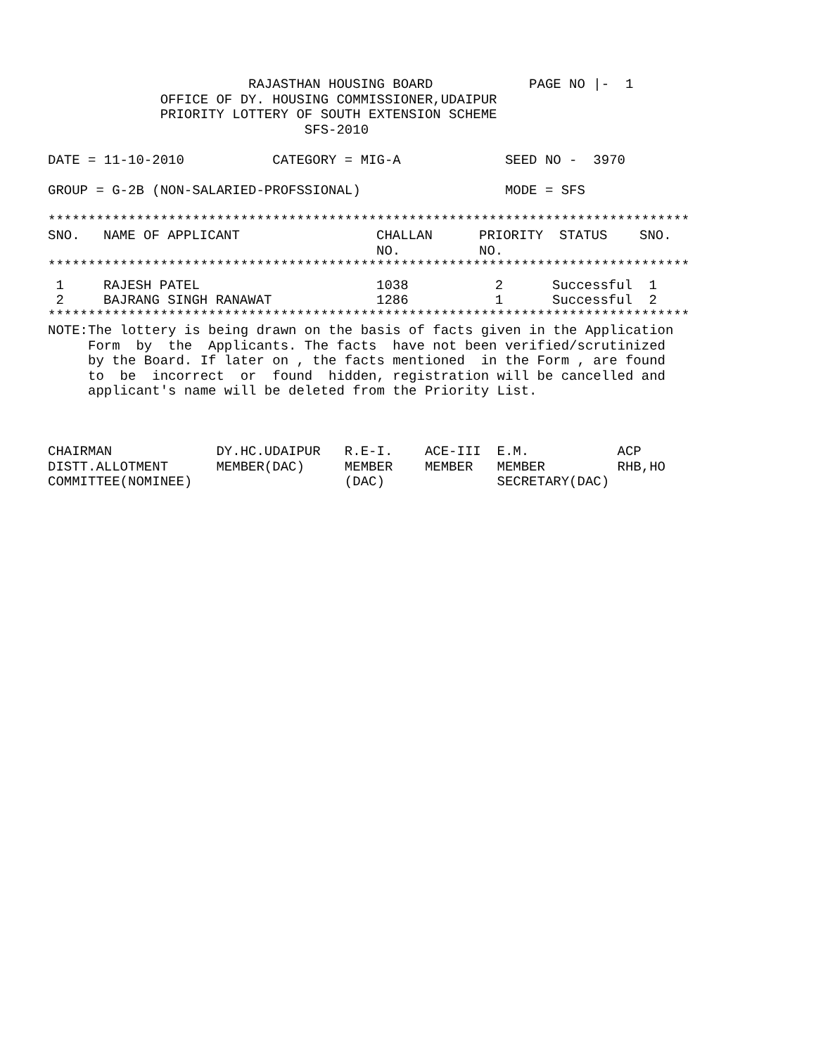RAJASTHAN HOUSING BOARD            PAGE NO |-  1
              OFFICE OF DY. HOUSING COMMISSIONER,UDAIPUR
              PRIORITY LOTTERY OF SOUTH EXTENSION SCHEME
                                SFS-2010

DATE = 11-10-2010           CATEGORY = MIG-A             SEED NO -  3970

GROUP = G-2B (NON-SALARIED-PROFSSIONAL)                  MODE = SFS

********************************************************************************
| SNO. | NAME OF APPLICANT | CHALLAN NO. | PRIORITY NO. | STATUS | SNO. |
| --- | --- | --- | --- | --- | --- |
********************************************************************************
| 1 | RAJESH PATEL | 1038 | 2 | Successful | 1 |
| 2 | BAJRANG SINGH RANAWAT | 1286 | 1 | Successful | 2 |
********************************************************************************
NOTE:The lottery is being drawn on the basis of facts given in the Application
     Form  by  the  Applicants. The facts  have not been verified/scrutinized
     by the Board. If later on , the facts mentioned  in the Form , are found
     to  be  incorrect  or  found  hidden, registration will be cancelled and
     applicant's name will be deleted from the Priority List.



CHAIRMAN             DY.HC.UDAIPUR   R.E-I.    ACE-III  E.M.           ACP
DISTT.ALLOTMENT      MEMBER(DAC)     MEMBER    MEMBER   MEMBER         RHB,HO
COMMITTEE(NOMINEE)                   (DAC)              SECRETARY(DAC)